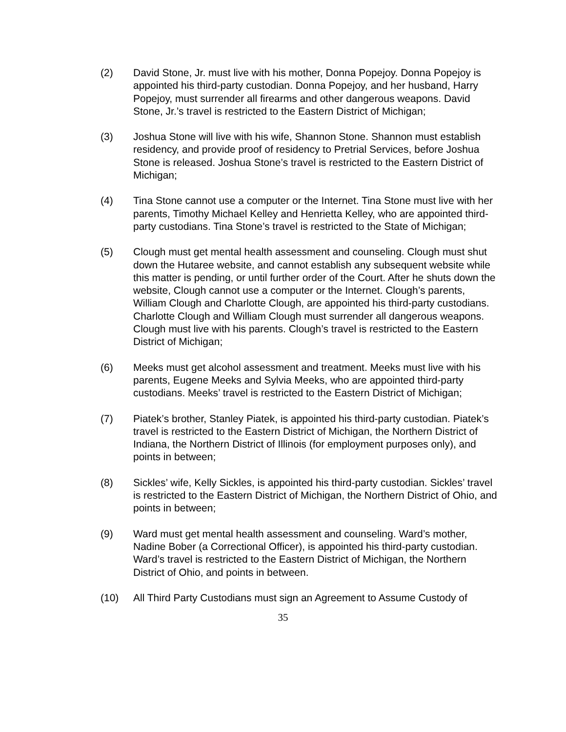(2) David Stone, Jr. must live with his mother, Donna Popejoy. Donna Popejoy is appointed his third-party custodian. Donna Popejoy, and her husband, Harry Popejoy, must surrender all firearms and other dangerous weapons. David Stone, Jr.’s travel is restricted to the Eastern District of Michigan;
(3) Joshua Stone will live with his wife, Shannon Stone. Shannon must establish residency, and provide proof of residency to Pretrial Services, before Joshua Stone is released. Joshua Stone’s travel is restricted to the Eastern District of Michigan;
(4) Tina Stone cannot use a computer or the Internet. Tina Stone must live with her parents, Timothy Michael Kelley and Henrietta Kelley, who are appointed third-party custodians. Tina Stone’s travel is restricted to the State of Michigan;
(5) Clough must get mental health assessment and counseling. Clough must shut down the Hutaree website, and cannot establish any subsequent website while this matter is pending, or until further order of the Court. After he shuts down the website, Clough cannot use a computer or the Internet. Clough’s parents, William Clough and Charlotte Clough, are appointed his third-party custodians. Charlotte Clough and William Clough must surrender all dangerous weapons. Clough must live with his parents. Clough’s travel is restricted to the Eastern District of Michigan;
(6) Meeks must get alcohol assessment and treatment. Meeks must live with his parents, Eugene Meeks and Sylvia Meeks, who are appointed third-party custodians. Meeks’ travel is restricted to the Eastern District of Michigan;
(7) Piatek’s brother, Stanley Piatek, is appointed his third-party custodian. Piatek’s travel is restricted to the Eastern District of Michigan, the Northern District of Indiana, the Northern District of Illinois (for employment purposes only), and points in between;
(8) Sickles’ wife, Kelly Sickles, is appointed his third-party custodian. Sickles’ travel is restricted to the Eastern District of Michigan, the Northern District of Ohio, and points in between;
(9) Ward must get mental health assessment and counseling. Ward’s mother, Nadine Bober (a Correctional Officer), is appointed his third-party custodian. Ward’s travel is restricted to the Eastern District of Michigan, the Northern District of Ohio, and points in between.
(10) All Third Party Custodians must sign an Agreement to Assume Custody of
35